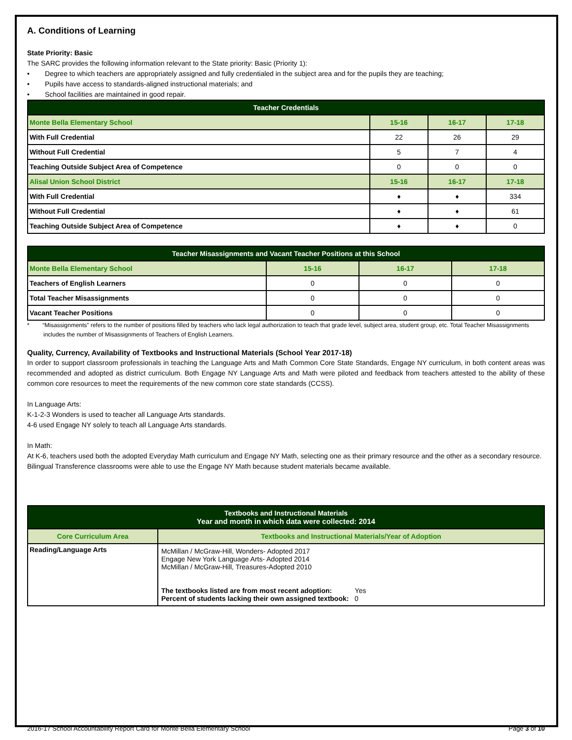A. Conditions of Learning
State Priority: Basic
The SARC provides the following information relevant to the State priority: Basic (Priority 1):
• Degree to which teachers are appropriately assigned and fully credentialed in the subject area and for the pupils they are teaching;
• Pupils have access to standards-aligned instructional materials; and
• School facilities are maintained in good repair.
| Teacher Credentials | | | |
| --- | --- | --- | --- |
| Monte Bella Elementary School | 15-16 | 16-17 | 17-18 |
| With Full Credential | 22 | 26 | 29 |
| Without Full Credential | 5 | 7 | 4 |
| Teaching Outside Subject Area of Competence | 0 | 0 | 0 |
| Alisal Union School District | 15-16 | 16-17 | 17-18 |
| With Full Credential | ♦ | ♦ | 334 |
| Without Full Credential | ♦ | ♦ | 61 |
| Teaching Outside Subject Area of Competence | ♦ | ♦ | 0 |
| Teacher Misassignments and Vacant Teacher Positions at this School | | | |
| --- | --- | --- | --- |
| Monte Bella Elementary School | 15-16 | 16-17 | 17-18 |
| Teachers of English Learners | 0 | 0 | 0 |
| Total Teacher Misassignments | 0 | 0 | 0 |
| Vacant Teacher Positions | 0 | 0 | 0 |
* “Misassignments” refers to the number of positions filled by teachers who lack legal authorization to teach that grade level, subject area, student group, etc. Total Teacher Misassignments includes the number of Misassignments of Teachers of English Learners.
Quality, Currency, Availability of Textbooks and Instructional Materials (School Year 2017-18)
In order to support classroom professionals in teaching the Language Arts and Math Common Core State Standards, Engage NY curriculum, in both content areas was recommended and adopted as district curriculum. Both Engage NY Language Arts and Math were piloted and feedback from teachers attested to the ability of these common core resources to meet the requirements of the new common core state standards (CCSS).
In Language Arts:
K-1-2-3 Wonders is used to teacher all Language Arts standards.
4-6 used Engage NY solely to teach all Language Arts standards.
In Math:
At K-6, teachers used both the adopted Everyday Math curriculum and Engage NY Math, selecting one as their primary resource and the other as a secondary resource.
Bilingual Transference classrooms were able to use the Engage NY Math because student materials became available.
| Textbooks and Instructional Materials Year and month in which data were collected: 2014 | |
| --- | --- |
| Core Curriculum Area | Textbooks and Instructional Materials/Year of Adoption |
| Reading/Language Arts | McMillan / McGraw-Hill, Wonders- Adopted 2017 Engage New York Language Arts- Adopted 2014 McMillan / McGraw-Hill, Treasures-Adopted 2010 The textbooks listed are from most recent adoption: Yes Percent of students lacking their own assigned textbook: 0 |
2016-17 School Accountability Report Card for Monte Bella Elementary School Page 3 of 10